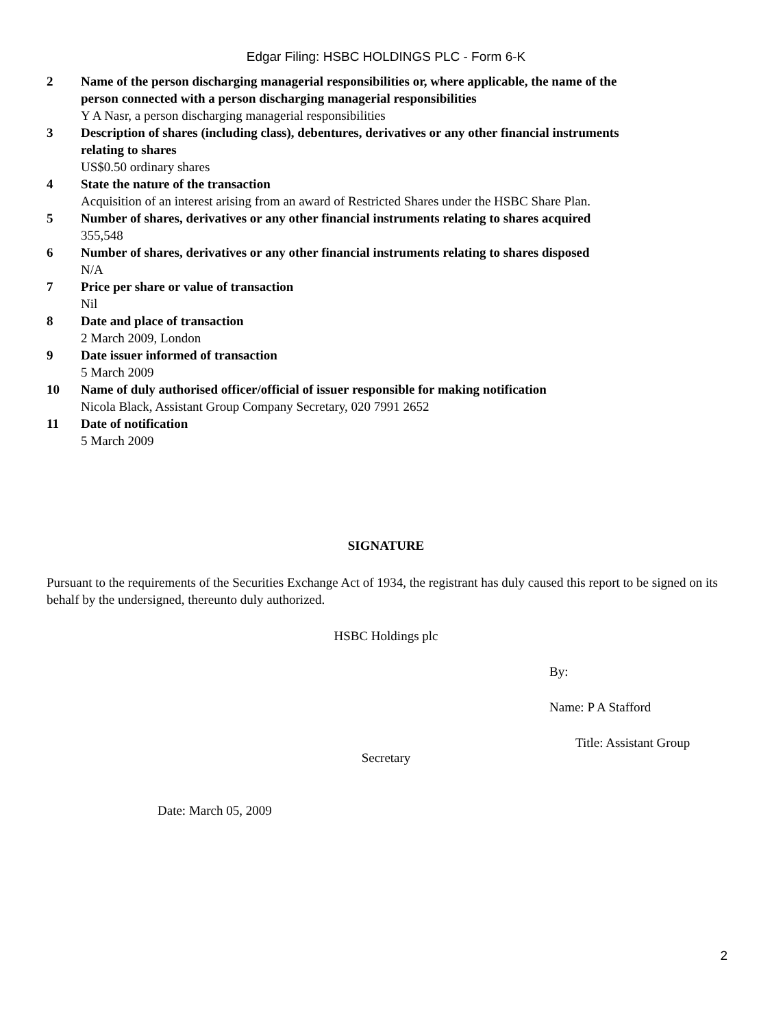Edgar Filing: HSBC HOLDINGS PLC - Form 6-K
2 Name of the person discharging managerial responsibilities or, where applicable, the name of the person connected with a person discharging managerial responsibilities
Y A Nasr, a person discharging managerial responsibilities
3 Description of shares (including class), debentures, derivatives or any other financial instruments relating to shares
US$0.50 ordinary shares
4 State the nature of the transaction
Acquisition of an interest arising from an award of Restricted Shares under the HSBC Share Plan.
5 Number of shares, derivatives or any other financial instruments relating to shares acquired
355,548
6 Number of shares, derivatives or any other financial instruments relating to shares disposed
N/A
7 Price per share or value of transaction
Nil
8 Date and place of transaction
2 March 2009, London
9 Date issuer informed of transaction
5 March 2009
10 Name of duly authorised officer/official of issuer responsible for making notification
Nicola Black, Assistant Group Company Secretary, 020 7991 2652
11 Date of notification
5 March 2009
SIGNATURE
Pursuant to the requirements of the Securities Exchange Act of 1934, the registrant has duly caused this report to be signed on its behalf by the undersigned, thereunto duly authorized.
HSBC Holdings plc
By:
Name: P A Stafford
Title: Assistant Group
Secretary
Date: March 05, 2009
2